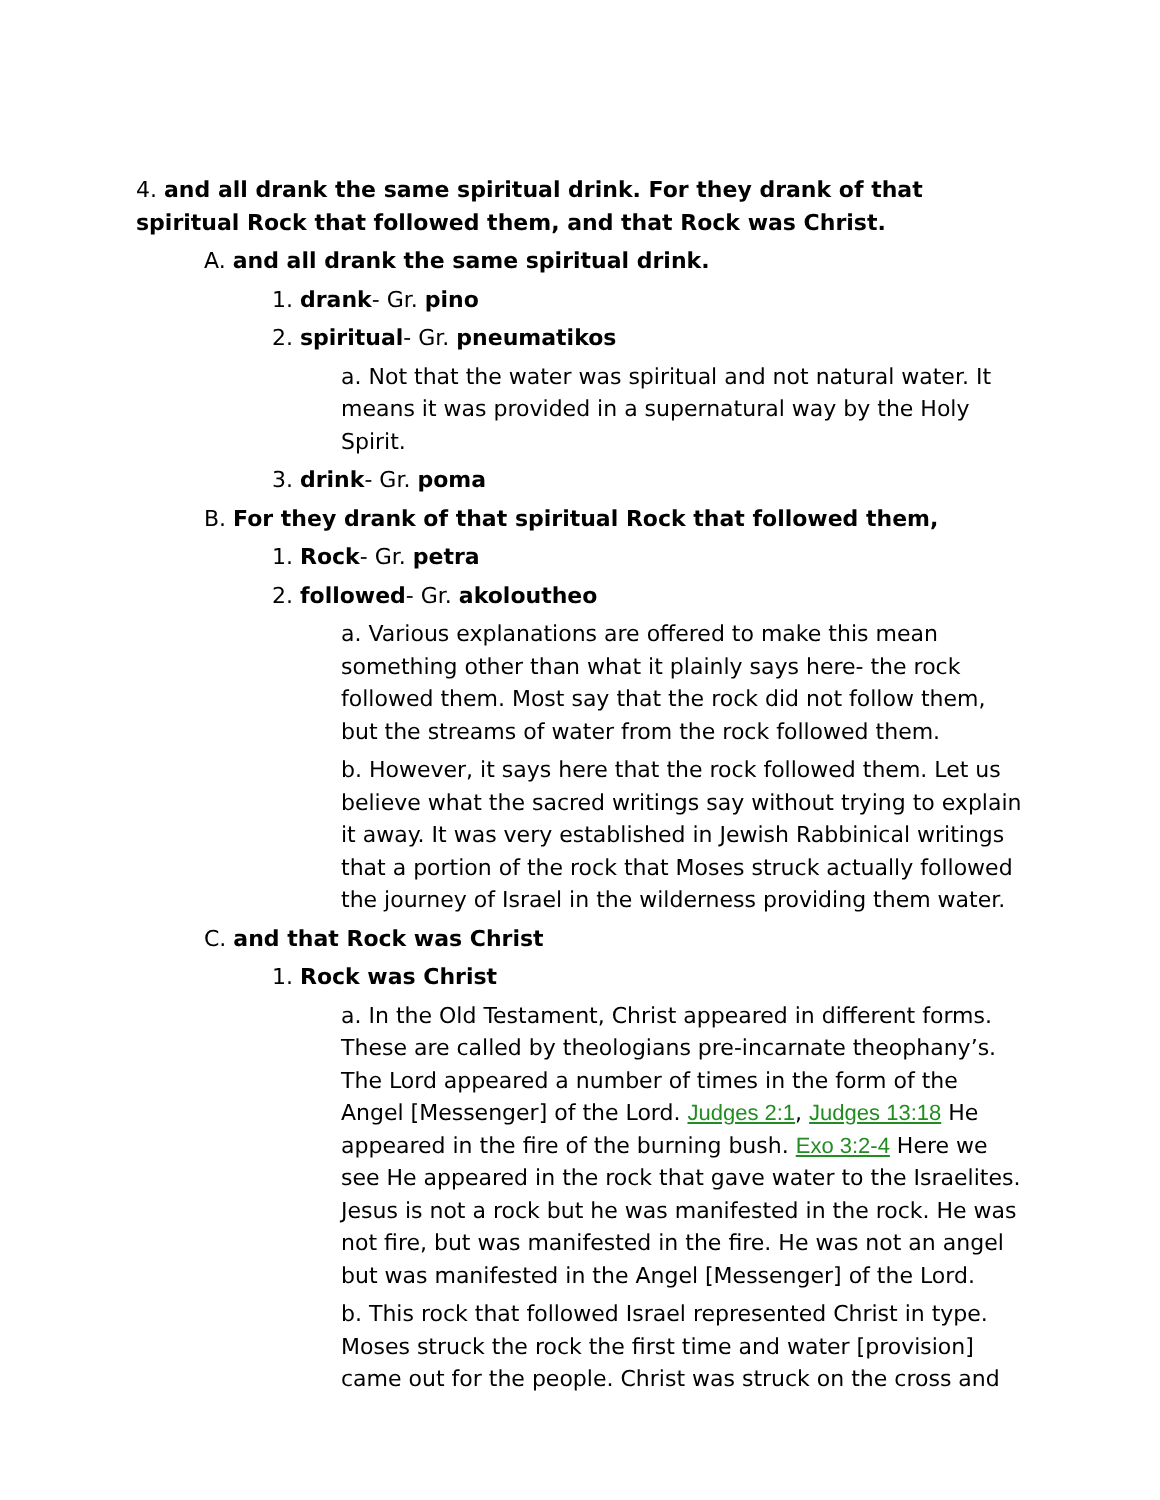4. and all drank the same spiritual drink. For they drank of that spiritual Rock that followed them, and that Rock was Christ.
A. and all drank the same spiritual drink.
1. drank- Gr. pino
2. spiritual- Gr. pneumatikos
a. Not that the water was spiritual and not natural water. It means it was provided in a supernatural way by the Holy Spirit.
3. drink- Gr. poma
B. For they drank of that spiritual Rock that followed them,
1. Rock- Gr. petra
2. followed- Gr. akoloutheo
a. Various explanations are offered to make this mean something other than what it plainly says here- the rock followed them. Most say that the rock did not follow them, but the streams of water from the rock followed them.
b. However, it says here that the rock followed them. Let us believe what the sacred writings say without trying to explain it away. It was very established in Jewish Rabbinical writings that a portion of the rock that Moses struck actually followed the journey of Israel in the wilderness providing them water.
C. and that Rock was Christ
1. Rock was Christ
a. In the Old Testament, Christ appeared in different forms. These are called by theologians pre-incarnate theophany’s. The Lord appeared a number of times in the form of the Angel [Messenger] of the Lord. Judges 2:1, Judges 13:18 He appeared in the fire of the burning bush. Exo 3:2-4 Here we see He appeared in the rock that gave water to the Israelites. Jesus is not a rock but he was manifested in the rock. He was not fire, but was manifested in the fire. He was not an angel but was manifested in the Angel [Messenger] of the Lord.
b. This rock that followed Israel represented Christ in type. Moses struck the rock the first time and water [provision] came out for the people. Christ was struck on the cross and